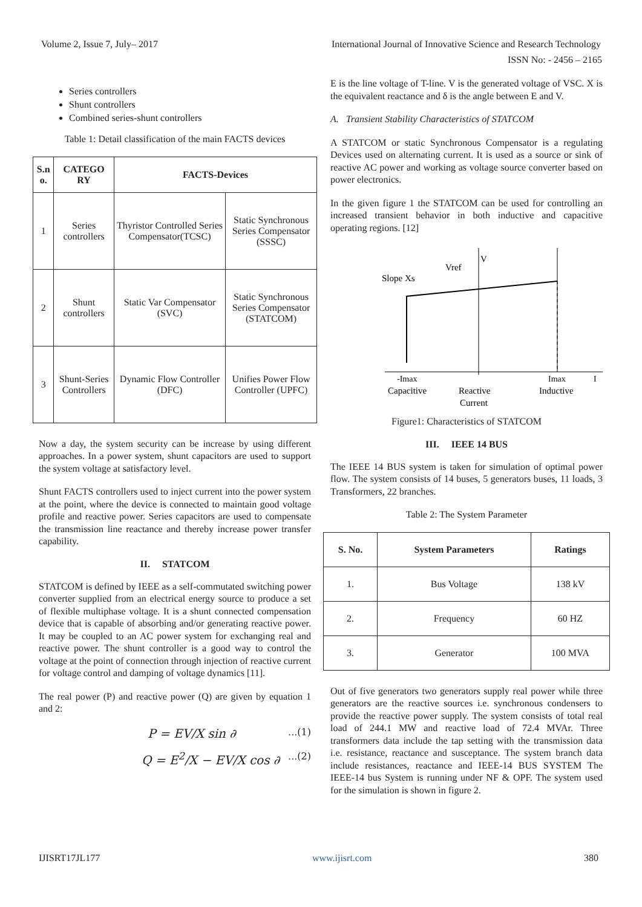Volume 2, Issue 7, July– 2017 International Journal of Innovative Science and Research Technology
ISSN No: - 2456 – 2165
Series controllers
Shunt controllers
Combined series-shunt controllers
Table 1: Detail classification of the main FACTS devices
| S.n o. | CATEGO RY | FACTS-Devices | |
| --- | --- | --- | --- |
| 1 | Series controllers | Thyristor Controlled Series Compensator(TCSC) | Static Synchronous Series Compensator (SSSC) |
| 2 | Shunt controllers | Static Var Compensator (SVC) | Static Synchronous Series Compensator (STATCOM) |
| 3 | Shunt-Series Controllers | Dynamic Flow Controller (DFC) | Unifies Power Flow Controller (UPFC) |
Now a day, the system security can be increase by using different approaches. In a power system, shunt capacitors are used to support the system voltage at satisfactory level.
Shunt FACTS controllers used to inject current into the power system at the point, where the device is connected to maintain good voltage profile and reactive power. Series capacitors are used to compensate the transmission line reactance and thereby increase power transfer capability.
II. STATCOM
STATCOM is defined by IEEE as a self-commutated switching power converter supplied from an electrical energy source to produce a set of flexible multiphase voltage. It is a shunt connected compensation device that is capable of absorbing and/or generating reactive power. It may be coupled to an AC power system for exchanging real and reactive power. The shunt controller is a good way to control the voltage at the point of connection through injection of reactive current for voltage control and damping of voltage dynamics [11].
The real power (P) and reactive power (Q) are given by equation 1 and 2:
P = EV/X sin ∂...(1)
Q = E<sup>2</sup>/X − EV/X cos ∂...(2)
E is the line voltage of T-line. V is the generated voltage of VSC. X is the equivalent reactance and δ is the angle between E and V.
A. Transient Stability Characteristics of STATCOM
A STATCOM or static Synchronous Compensator is a regulating Devices used on alternating current. It is used as a source or sink of reactive AC power and working as voltage source converter based on power electronics.
In the given figure 1 the STATCOM can be used for controlling an increased transient behavior in both inductive and capacitive operating regions. [12]
Slope Xs
Vref
V
-Imax
Imax
I
Capacitive
Reactive
Current
Inductive
Figure1: Characteristics of STATCOM
III. IEEE 14 BUS
The IEEE 14 BUS system is taken for simulation of optimal power flow. The system consists of 14 buses, 5 generators buses, 11 loads, 3 Transformers, 22 branches.
Table 2: The System Parameter
| S. No. | System Parameters | Ratings |
| --- | --- | --- |
| 1. | Bus Voltage | 138 kV |
| 2. | Frequency | 60 HZ |
| 3. | Generator | 100 MVA |
Out of five generators two generators supply real power while three generators are the reactive sources i.e. synchronous condensers to provide the reactive power supply. The system consists of total real load of 244.1 MW and reactive load of 72.4 MVAr. Three transformers data include the tap setting with the transmission data i.e. resistance, reactance and susceptance. The system branch data include resistances, reactance and IEEE-14 BUS SYSTEM The IEEE-14 bus System is running under NF & OPF. The system used for the simulation is shown in figure 2.
IJISRT17JL177 www.ijisrt.com 380